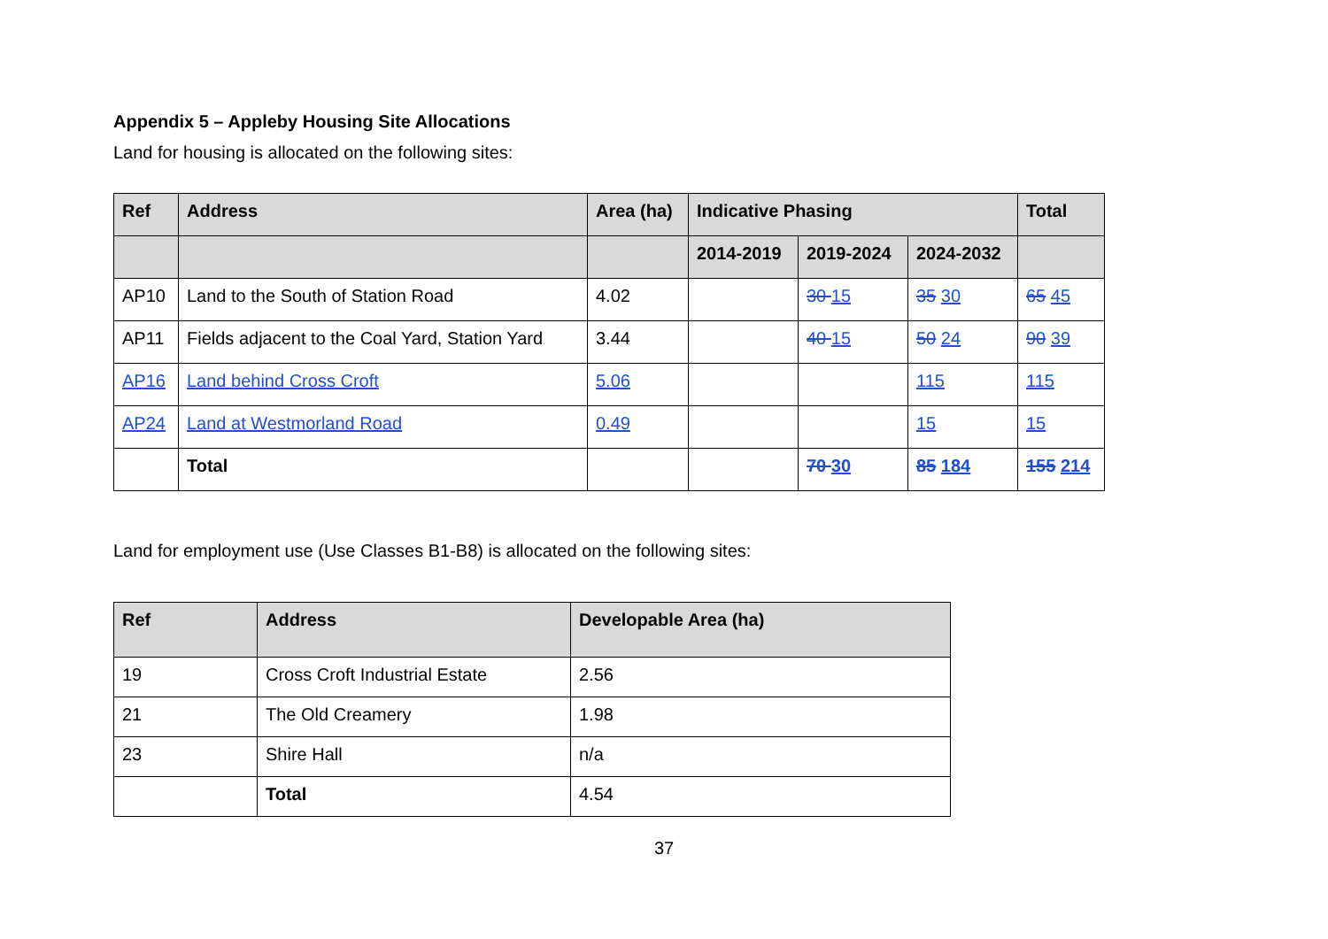Appendix 5 – Appleby Housing Site Allocations
Land for housing is allocated on the following sites:
| Ref | Address | Area (ha) | Indicative Phasing | | | Total |
| --- | --- | --- | --- | --- | --- | --- |
| | | | 2014-2019 | 2019-2024 | 2024-2032 | |
| AP10 | Land to the South of Station Road | 4.02 | | 30 15 | 35 30 | 65 45 |
| AP11 | Fields adjacent to the Coal Yard, Station Yard | 3.44 | | 40 15 | 50 24 | 90 39 |
| AP16 | Land behind Cross Croft | 5.06 | | | 115 | 115 |
| AP24 | Land at Westmorland Road | 0.49 | | | 15 | 15 |
| | Total | | | 70 30 | 85 184 | 155 214 |
Land for employment use (Use Classes B1-B8) is allocated on the following sites:
| Ref | Address | Developable Area (ha) |
| --- | --- | --- |
| 19 | Cross Croft Industrial Estate | 2.56 |
| 21 | The Old Creamery | 1.98 |
| 23 | Shire Hall | n/a |
| | Total | 4.54 |
37